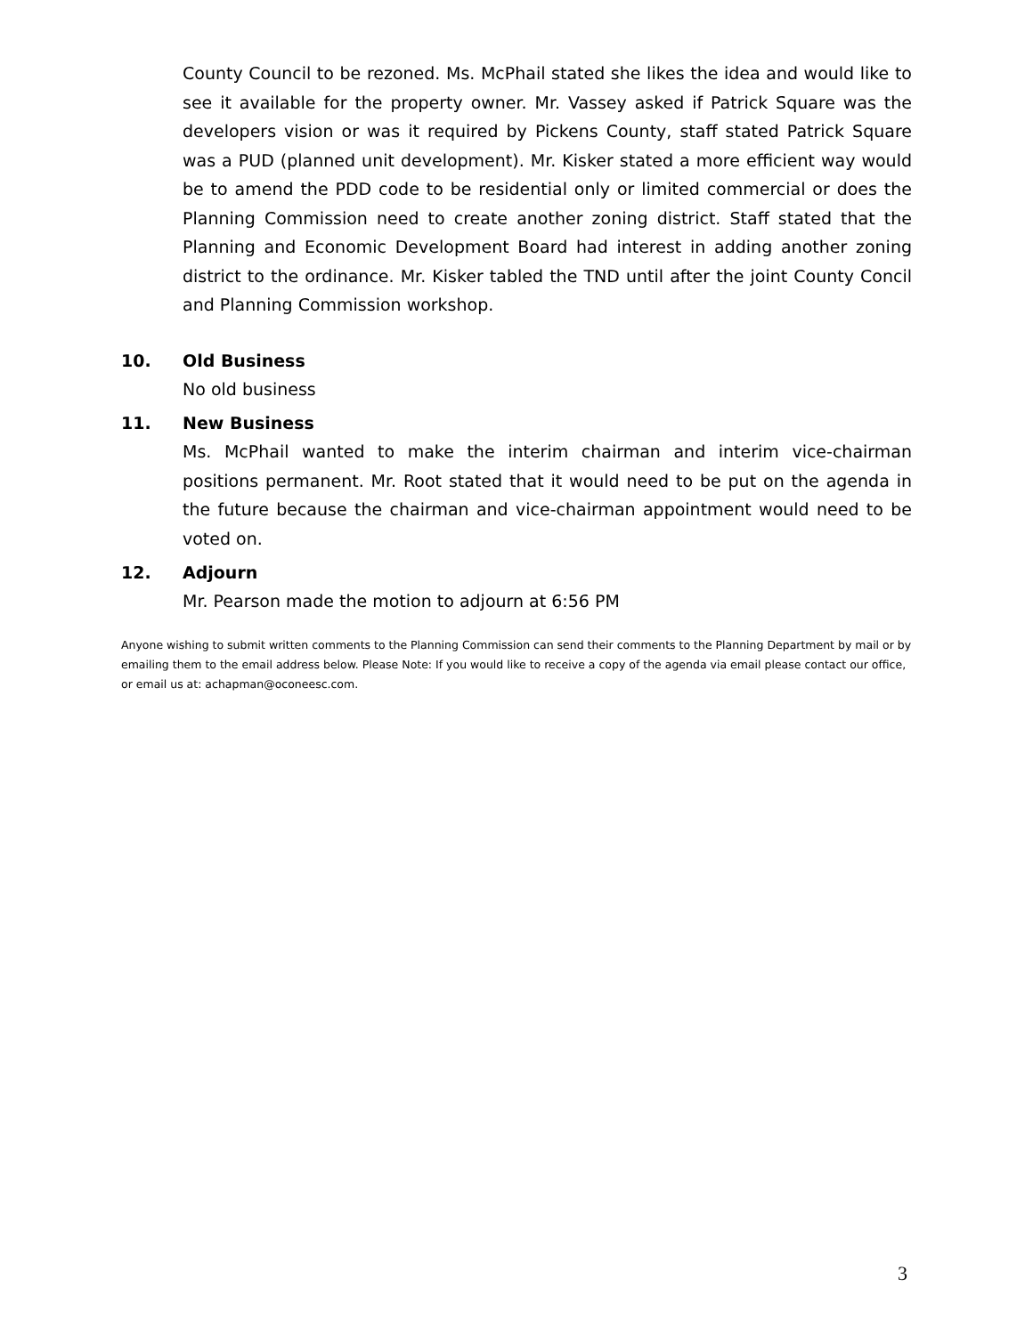County Council to be rezoned. Ms. McPhail stated she likes the idea and would like to see it available for the property owner. Mr. Vassey asked if Patrick Square was the developers vision or was it required by Pickens County, staff stated Patrick Square was a PUD (planned unit development). Mr. Kisker stated a more efficient way would be to amend the PDD code to be residential only or limited commercial or does the Planning Commission need to create another zoning district. Staff stated that the Planning and Economic Development Board had interest in adding another zoning district to the ordinance. Mr. Kisker tabled the TND until after the joint County Concil and Planning Commission workshop.
10. Old Business
No old business
11. New Business
Ms. McPhail wanted to make the interim chairman and interim vice-chairman positions permanent. Mr. Root stated that it would need to be put on the agenda in the future because the chairman and vice-chairman appointment would need to be voted on.
12. Adjourn
Mr. Pearson made the motion to adjourn at 6:56 PM
Anyone wishing to submit written comments to the Planning Commission can send their comments to the Planning Department by mail or by emailing them to the email address below. Please Note: If you would like to receive a copy of the agenda via email please contact our office, or email us at: achapman@oconeesc.com.
3